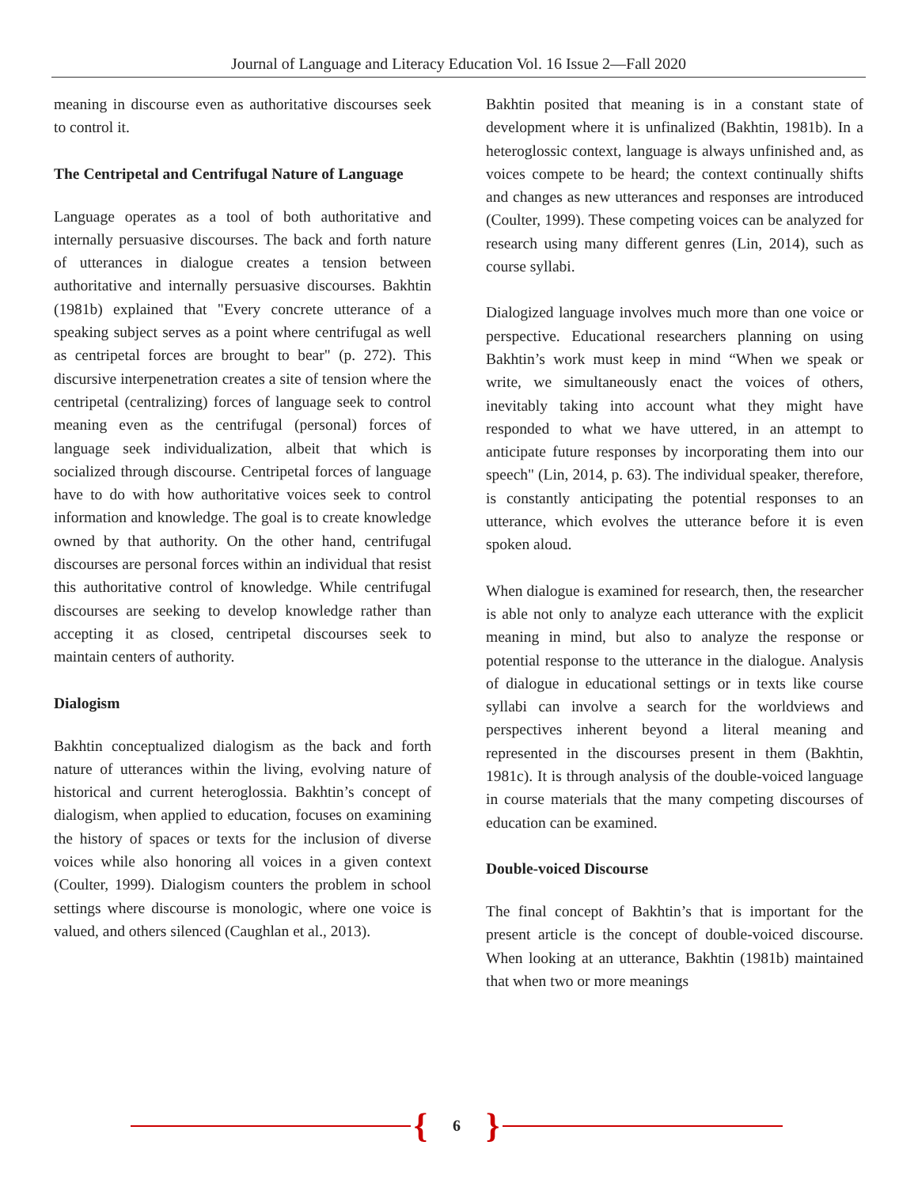Journal of Language and Literacy Education Vol. 16 Issue 2—Fall 2020
meaning in discourse even as authoritative discourses seek to control it.
The Centripetal and Centrifugal Nature of Language
Language operates as a tool of both authoritative and internally persuasive discourses. The back and forth nature of utterances in dialogue creates a tension between authoritative and internally persuasive discourses. Bakhtin (1981b) explained that "Every concrete utterance of a speaking subject serves as a point where centrifugal as well as centripetal forces are brought to bear" (p. 272). This discursive interpenetration creates a site of tension where the centripetal (centralizing) forces of language seek to control meaning even as the centrifugal (personal) forces of language seek individualization, albeit that which is socialized through discourse. Centripetal forces of language have to do with how authoritative voices seek to control information and knowledge. The goal is to create knowledge owned by that authority. On the other hand, centrifugal discourses are personal forces within an individual that resist this authoritative control of knowledge. While centrifugal discourses are seeking to develop knowledge rather than accepting it as closed, centripetal discourses seek to maintain centers of authority.
Dialogism
Bakhtin conceptualized dialogism as the back and forth nature of utterances within the living, evolving nature of historical and current heteroglossia. Bakhtin’s concept of dialogism, when applied to education, focuses on examining the history of spaces or texts for the inclusion of diverse voices while also honoring all voices in a given context (Coulter, 1999). Dialogism counters the problem in school settings where discourse is monologic, where one voice is valued, and others silenced (Caughlan et al., 2013).
Bakhtin posited that meaning is in a constant state of development where it is unfinalized (Bakhtin, 1981b). In a heteroglossic context, language is always unfinished and, as voices compete to be heard; the context continually shifts and changes as new utterances and responses are introduced (Coulter, 1999). These competing voices can be analyzed for research using many different genres (Lin, 2014), such as course syllabi.
Dialogized language involves much more than one voice or perspective. Educational researchers planning on using Bakhtin’s work must keep in mind “When we speak or write, we simultaneously enact the voices of others, inevitably taking into account what they might have responded to what we have uttered, in an attempt to anticipate future responses by incorporating them into our speech" (Lin, 2014, p. 63). The individual speaker, therefore, is constantly anticipating the potential responses to an utterance, which evolves the utterance before it is even spoken aloud.
When dialogue is examined for research, then, the researcher is able not only to analyze each utterance with the explicit meaning in mind, but also to analyze the response or potential response to the utterance in the dialogue. Analysis of dialogue in educational settings or in texts like course syllabi can involve a search for the worldviews and perspectives inherent beyond a literal meaning and represented in the discourses present in them (Bakhtin, 1981c). It is through analysis of the double-voiced language in course materials that the many competing discourses of education can be examined.
Double-voiced Discourse
The final concept of Bakhtin’s that is important for the present article is the concept of double-voiced discourse. When looking at an utterance, Bakhtin (1981b) maintained that when two or more meanings
{ 6 }